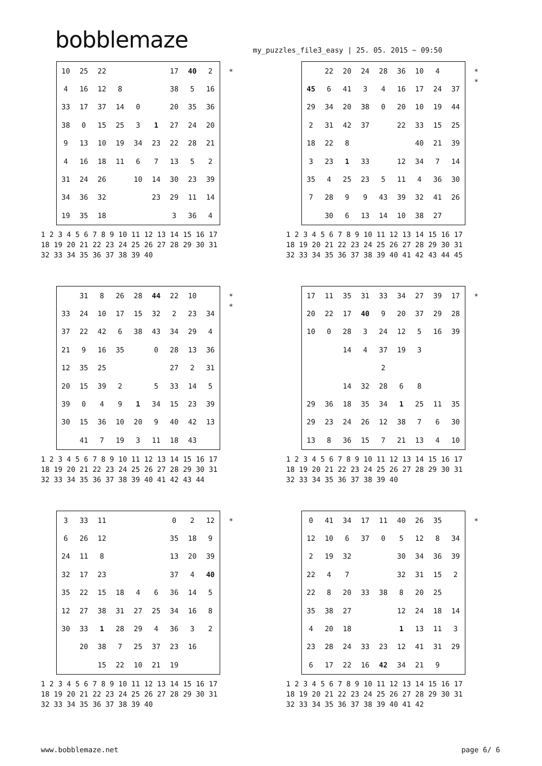bobblemaze
my_puzzles_file3_easy | 25. 05. 2015 ~ 09:50
*
| 10 | 25 | 22 | | | | 17 | 40 | 2 |
| 4 | 16 | 12 | 8 | | | 38 | 5 | 16 |
| 33 | 17 | 37 | 14 | 0 | | 20 | 35 | 36 |
| 38 | 0 | 15 | 25 | 3 | 1 | 27 | 24 | 20 |
| 9 | 13 | 10 | 19 | 34 | 23 | 22 | 28 | 21 |
| 4 | 16 | 18 | 11 | 6 | 7 | 13 | 5 | 2 |
| 31 | 24 | 26 | | 10 | 14 | 30 | 23 | 39 |
| 34 | 36 | 32 | | | 23 | 29 | 11 | 14 |
| 19 | 35 | 18 | | | | 3 | 36 | 4 |
1 2 3 4 5 6 7 8 9 10 11 12 13 14 15 16 17 18 19 20 21 22 23 24 25 26 27 28 29 30 31 32 33 34 35 36 37 38 39 40
*
*
| | 22 | 20 | 24 | 28 | 36 | 10 | 4 | |
| 45 | 6 | 41 | 3 | 4 | 16 | 17 | 24 | 37 |
| 29 | 34 | 20 | 38 | 0 | 20 | 10 | 19 | 44 |
| 2 | 31 | 42 | 37 | | 22 | 33 | 15 | 25 |
| 18 | 22 | 8 | | | | 40 | 21 | 39 |
| 3 | 23 | 1 | 33 | | 12 | 34 | 7 | 14 |
| 35 | 4 | 25 | 23 | 5 | 11 | 4 | 36 | 30 |
| 7 | 28 | 9 | 9 | 43 | 39 | 32 | 41 | 26 |
| | 30 | 6 | 13 | 14 | 10 | 38 | 27 | |
1 2 3 4 5 6 7 8 9 10 11 12 13 14 15 16 17 18 19 20 21 22 23 24 25 26 27 28 29 30 31 32 33 34 35 36 37 38 39 40 41 42 43 44 45
*
*
| | 31 | 8 | 26 | 28 | 44 | 22 | 10 | |
| 33 | 24 | 10 | 17 | 15 | 32 | 2 | 23 | 34 |
| 37 | 22 | 42 | 6 | 38 | 43 | 34 | 29 | 4 |
| 21 | 9 | 16 | 35 | | 0 | 28 | 13 | 36 |
| 12 | 35 | 25 | | | | 27 | 2 | 31 |
| 20 | 15 | 39 | 2 | | 5 | 33 | 14 | 5 |
| 39 | 0 | 4 | 9 | 1 | 34 | 15 | 23 | 39 |
| 30 | 15 | 36 | 10 | 20 | 9 | 40 | 42 | 13 |
| | 41 | 7 | 19 | 3 | 11 | 18 | 43 | |
1 2 3 4 5 6 7 8 9 10 11 12 13 14 15 16 17 18 19 20 21 22 23 24 25 26 27 28 29 30 31 32 33 34 35 36 37 38 39 40 41 42 43 44
*
| 17 | 11 | 35 | 31 | 33 | 34 | 27 | 39 | 17 |
| 20 | 22 | 17 | 40 | 9 | 20 | 37 | 29 | 28 |
| 10 | 0 | 28 | 3 | 24 | 12 | 5 | 16 | 39 |
| | | 14 | 4 | 37 | 19 | 3 | | |
| | | | | 2 | | | | |
| | | 14 | 32 | 28 | 6 | 8 | | |
| 29 | 36 | 18 | 35 | 34 | 1 | 25 | 11 | 35 |
| 29 | 23 | 24 | 26 | 12 | 38 | 7 | 6 | 30 |
| 13 | 8 | 36 | 15 | 7 | 21 | 13 | 4 | 10 |
1 2 3 4 5 6 7 8 9 10 11 12 13 14 15 16 17 18 19 20 21 22 23 24 25 26 27 28 29 30 31 32 33 34 35 36 37 38 39 40
*
| 3 | 33 | 11 | | | | 0 | 2 | 12 |
| 6 | 26 | 12 | | | | 35 | 18 | 9 |
| 24 | 11 | 8 | | | | 13 | 20 | 39 |
| 32 | 17 | 23 | | | | 37 | 4 | 40 |
| 35 | 22 | 15 | 18 | 4 | 6 | 36 | 14 | 5 |
| 12 | 27 | 38 | 31 | 27 | 25 | 34 | 16 | 8 |
| 30 | 33 | 1 | 28 | 29 | 4 | 36 | 3 | 2 |
| | 20 | 38 | 7 | 25 | 37 | 23 | 16 | |
| | | 15 | 22 | 10 | 21 | 19 | | |
1 2 3 4 5 6 7 8 9 10 11 12 13 14 15 16 17 18 19 20 21 22 23 24 25 26 27 28 29 30 31 32 33 34 35 36 37 38 39 40
*
| 0 | 41 | 34 | 17 | 11 | 40 | 26 | 35 | |
| 12 | 10 | 6 | 37 | 0 | 5 | 12 | 8 | 34 |
| 2 | 19 | 32 | | | 30 | 34 | 36 | 39 |
| 22 | 4 | 7 | | | 32 | 31 | 15 | 2 |
| 22 | 8 | 20 | 33 | 38 | 8 | 20 | 25 | |
| 35 | 38 | 27 | | | 12 | 24 | 18 | 14 |
| 4 | 20 | 18 | | | 1 | 13 | 11 | 3 |
| 23 | 28 | 24 | 33 | 23 | 12 | 41 | 31 | 29 |
| 6 | 17 | 22 | 16 | 42 | 34 | 21 | 9 | |
1 2 3 4 5 6 7 8 9 10 11 12 13 14 15 16 17 18 19 20 21 22 23 24 25 26 27 28 29 30 31 32 33 34 35 36 37 38 39 40 41 42
www.bobblemaze.net page 6/ 6